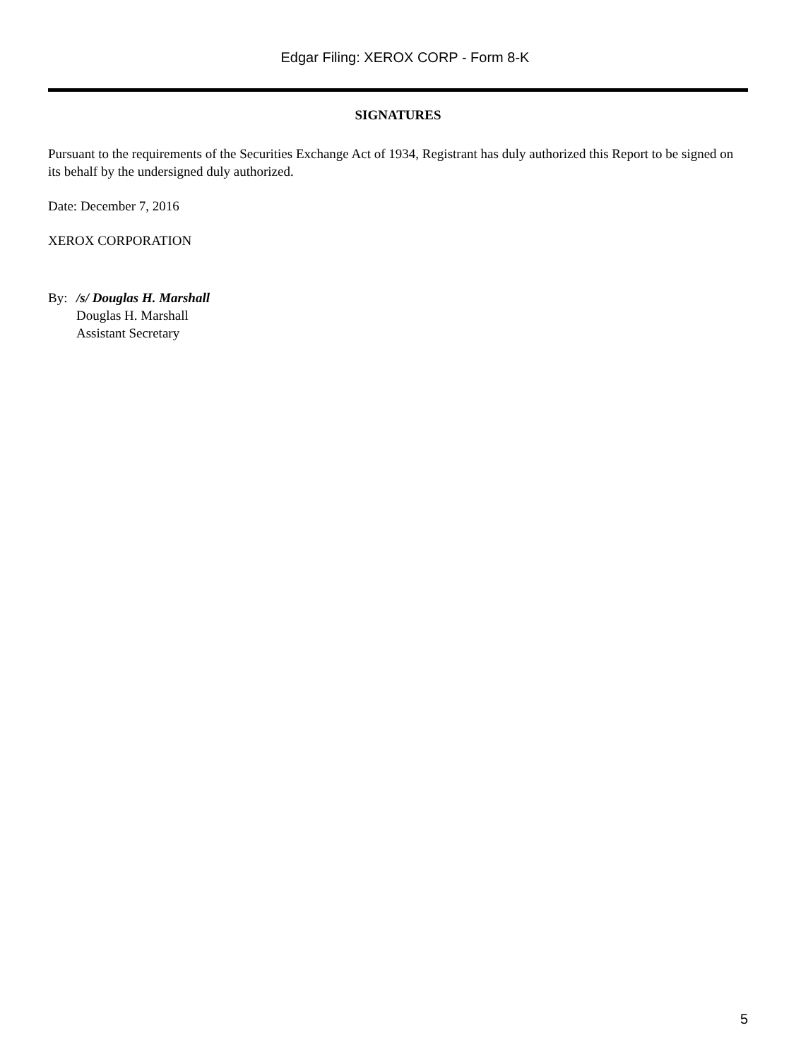Edgar Filing: XEROX CORP - Form 8-K
SIGNATURES
Pursuant to the requirements of the Securities Exchange Act of 1934, Registrant has duly authorized this Report to be signed on its behalf by the undersigned duly authorized.
Date: December 7, 2016
XEROX CORPORATION
By: /s/ Douglas H. Marshall
Douglas H. Marshall
Assistant Secretary
5